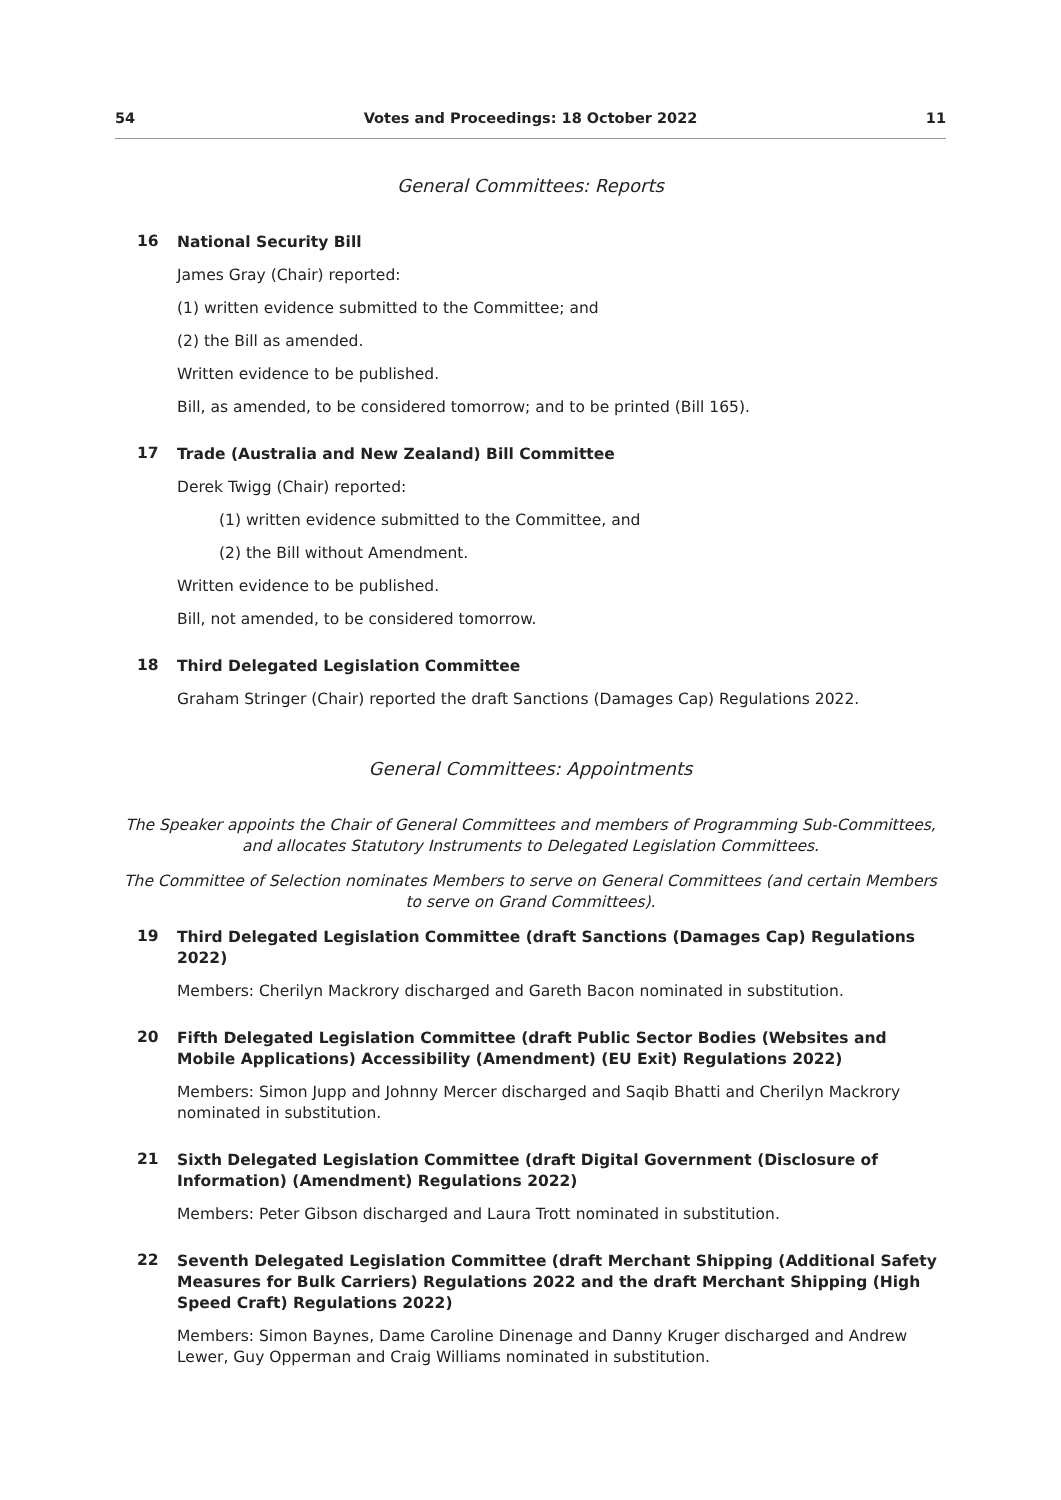54 Votes and Proceedings: 18 October 2022 11
General Committees: Reports
16
National Security Bill
James Gray (Chair) reported:
(1) written evidence submitted to the Committee; and
(2) the Bill as amended.
Written evidence to be published.
Bill, as amended, to be considered tomorrow; and to be printed (Bill 165).
17
Trade (Australia and New Zealand) Bill Committee
Derek Twigg (Chair) reported:
(1) written evidence submitted to the Committee, and
(2) the Bill without Amendment.
Written evidence to be published.
Bill, not amended, to be considered tomorrow.
18
Third Delegated Legislation Committee
Graham Stringer (Chair) reported the draft Sanctions (Damages Cap) Regulations 2022.
General Committees: Appointments
The Speaker appoints the Chair of General Committees and members of Programming Sub-Committees, and allocates Statutory Instruments to Delegated Legislation Committees.
The Committee of Selection nominates Members to serve on General Committees (and certain Members to serve on Grand Committees).
19
Third Delegated Legislation Committee (draft Sanctions (Damages Cap) Regulations 2022)
Members: Cherilyn Mackrory discharged and Gareth Bacon nominated in substitution.
20
Fifth Delegated Legislation Committee (draft Public Sector Bodies (Websites and Mobile Applications) Accessibility (Amendment) (EU Exit) Regulations 2022)
Members: Simon Jupp and Johnny Mercer discharged and Saqib Bhatti and Cherilyn Mackrory nominated in substitution.
21
Sixth Delegated Legislation Committee (draft Digital Government (Disclosure of Information) (Amendment) Regulations 2022)
Members: Peter Gibson discharged and Laura Trott nominated in substitution.
22
Seventh Delegated Legislation Committee (draft Merchant Shipping (Additional Safety Measures for Bulk Carriers) Regulations 2022 and the draft Merchant Shipping (High Speed Craft) Regulations 2022)
Members: Simon Baynes, Dame Caroline Dinenage and Danny Kruger discharged and Andrew Lewer, Guy Opperman and Craig Williams nominated in substitution.